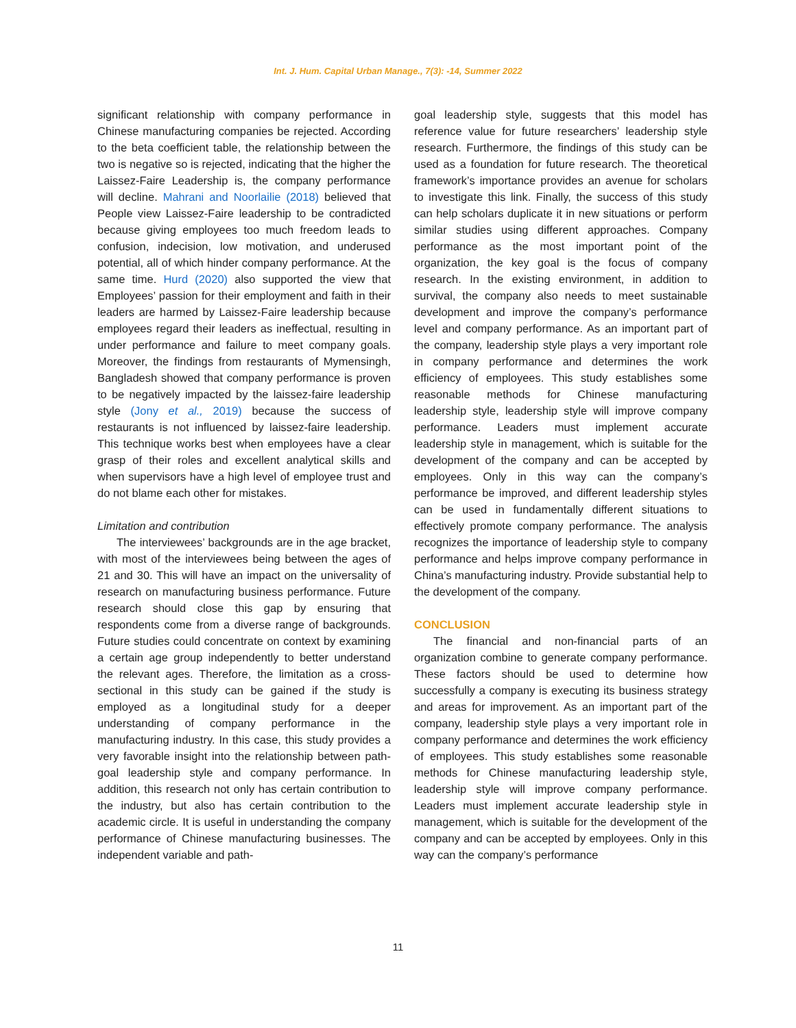Int. J. Hum. Capital Urban Manage., 7(3): -14, Summer 2022
significant relationship with company performance in Chinese manufacturing companies be rejected. According to the beta coefficient table, the relationship between the two is negative so is rejected, indicating that the higher the Laissez-Faire Leadership is, the company performance will decline. Mahrani and Noorlailie (2018) believed that People view Laissez-Faire leadership to be contradicted because giving employees too much freedom leads to confusion, indecision, low motivation, and underused potential, all of which hinder company performance. At the same time. Hurd (2020) also supported the view that Employees’ passion for their employment and faith in their leaders are harmed by Laissez-Faire leadership because employees regard their leaders as ineffectual, resulting in under performance and failure to meet company goals. Moreover, the findings from restaurants of Mymensingh, Bangladesh showed that company performance is proven to be negatively impacted by the laissez-faire leadership style (Jony et al., 2019) because the success of restaurants is not influenced by laissez-faire leadership. This technique works best when employees have a clear grasp of their roles and excellent analytical skills and when supervisors have a high level of employee trust and do not blame each other for mistakes.
Limitation and contribution
The interviewees’ backgrounds are in the age bracket, with most of the interviewees being between the ages of 21 and 30. This will have an impact on the universality of research on manufacturing business performance. Future research should close this gap by ensuring that respondents come from a diverse range of backgrounds. Future studies could concentrate on context by examining a certain age group independently to better understand the relevant ages. Therefore, the limitation as a cross-sectional in this study can be gained if the study is employed as a longitudinal study for a deeper understanding of company performance in the manufacturing industry. In this case, this study provides a very favorable insight into the relationship between path-goal leadership style and company performance. In addition, this research not only has certain contribution to the industry, but also has certain contribution to the academic circle. It is useful in understanding the company performance of Chinese manufacturing businesses. The independent variable and path-
goal leadership style, suggests that this model has reference value for future researchers’ leadership style research. Furthermore, the findings of this study can be used as a foundation for future research. The theoretical framework’s importance provides an avenue for scholars to investigate this link. Finally, the success of this study can help scholars duplicate it in new situations or perform similar studies using different approaches. Company performance as the most important point of the organization, the key goal is the focus of company research. In the existing environment, in addition to survival, the company also needs to meet sustainable development and improve the company’s performance level and company performance. As an important part of the company, leadership style plays a very important role in company performance and determines the work efficiency of employees. This study establishes some reasonable methods for Chinese manufacturing leadership style, leadership style will improve company performance. Leaders must implement accurate leadership style in management, which is suitable for the development of the company and can be accepted by employees. Only in this way can the company’s performance be improved, and different leadership styles can be used in fundamentally different situations to effectively promote company performance. The analysis recognizes the importance of leadership style to company performance and helps improve company performance in China’s manufacturing industry. Provide substantial help to the development of the company.
CONCLUSION
The financial and non-financial parts of an organization combine to generate company performance. These factors should be used to determine how successfully a company is executing its business strategy and areas for improvement. As an important part of the company, leadership style plays a very important role in company performance and determines the work efficiency of employees. This study establishes some reasonable methods for Chinese manufacturing leadership style, leadership style will improve company performance. Leaders must implement accurate leadership style in management, which is suitable for the development of the company and can be accepted by employees. Only in this way can the company’s performance
11